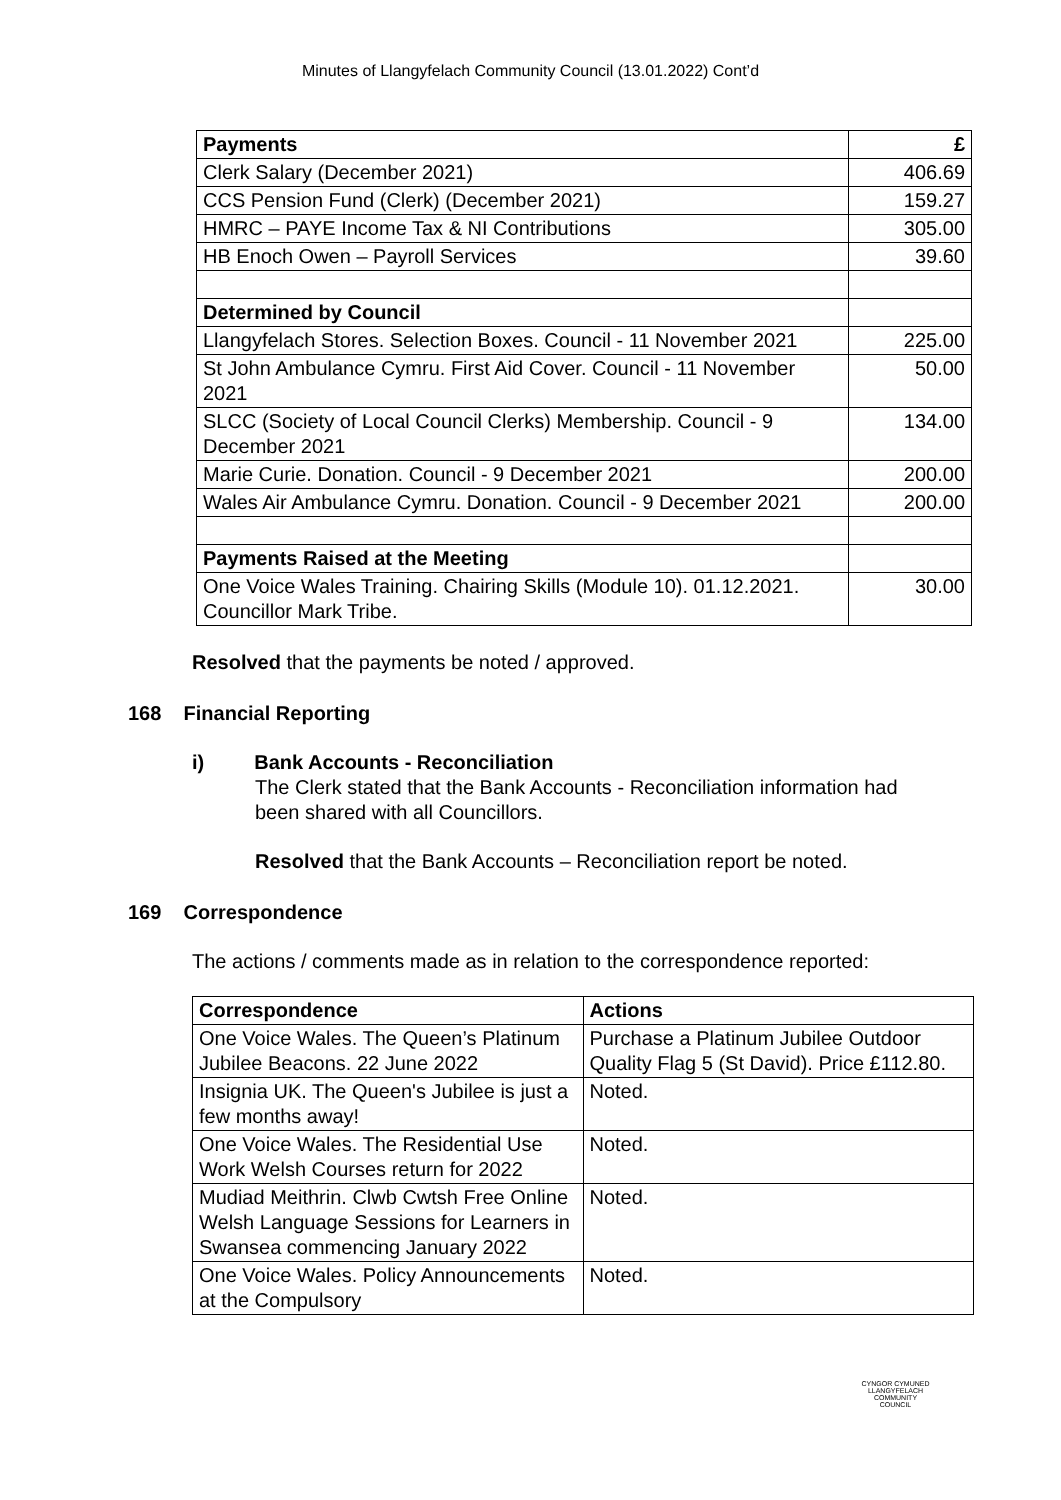Minutes of Llangyfelach Community Council (13.01.2022) Cont’d
| Payments | £ |
| --- | --- |
| Clerk Salary (December 2021) | 406.69 |
| CCS Pension Fund (Clerk) (December 2021) | 159.27 |
| HMRC – PAYE Income Tax & NI Contributions | 305.00 |
| HB Enoch Owen – Payroll Services | 39.60 |
| Determined by Council | |
| Llangyfelach Stores. Selection Boxes. Council - 11 November 2021 | 225.00 |
| St John Ambulance Cymru. First Aid Cover. Council - 11 November 2021 | 50.00 |
| SLCC (Society of Local Council Clerks) Membership. Council - 9 December 2021 | 134.00 |
| Marie Curie. Donation. Council - 9 December 2021 | 200.00 |
| Wales Air Ambulance Cymru. Donation. Council - 9 December 2021 | 200.00 |
| Payments Raised at the Meeting | |
| One Voice Wales Training. Chairing Skills (Module 10). 01.12.2021. Councillor Mark Tribe. | 30.00 |
Resolved that the payments be noted / approved.
168 Financial Reporting
i) Bank Accounts - Reconciliation
The Clerk stated that the Bank Accounts - Reconciliation information had been shared with all Councillors.
Resolved that the Bank Accounts – Reconciliation report be noted.
169 Correspondence
The actions / comments made as in relation to the correspondence reported:
| Correspondence | Actions |
| --- | --- |
| One Voice Wales. The Queen’s Platinum Jubilee Beacons. 22 June 2022 | Purchase a Platinum Jubilee Outdoor Quality Flag 5 (St David). Price £112.80. |
| Insignia UK. The Queen's Jubilee is just a few months away! | Noted. |
| One Voice Wales. The Residential Use Work Welsh Courses return for 2022 | Noted. |
| Mudiad Meithrin. Clwb Cwtsh Free Online Welsh Language Sessions for Learners in Swansea commencing January 2022 | Noted. |
| One Voice Wales. Policy Announcements at the Compulsory | Noted. |
CYNGOR CYMUNED
LLANGYFELACH
COMMUNITY COUNCIL